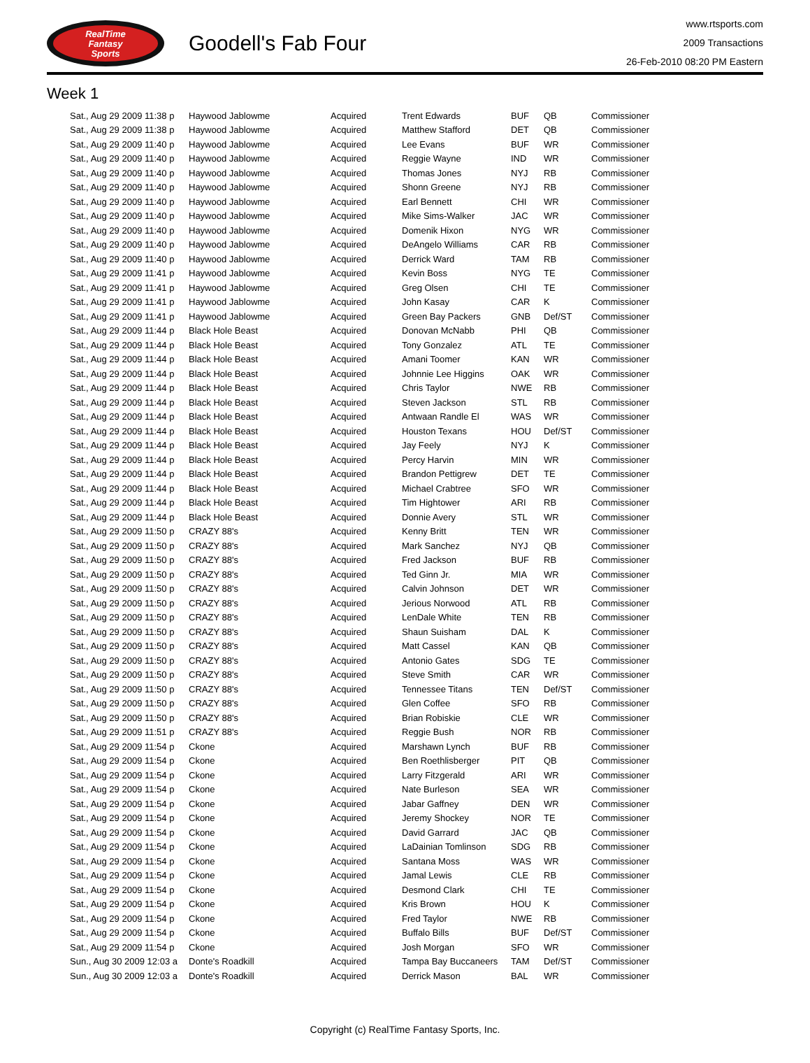RealTime
Fantasy
Sports
Goodell's Fab Four
www.rtsports.com
2009 Transactions
26-Feb-2010 08:20 PM Eastern
Week 1
| Sat., Aug 29 2009 11:38 p | Haywood Jablowme | Acquired | Trent Edwards | BUF | QB | Commissioner |
| Sat., Aug 29 2009 11:38 p | Haywood Jablowme | Acquired | Matthew Stafford | DET | QB | Commissioner |
| Sat., Aug 29 2009 11:40 p | Haywood Jablowme | Acquired | Lee Evans | BUF | WR | Commissioner |
| Sat., Aug 29 2009 11:40 p | Haywood Jablowme | Acquired | Reggie Wayne | IND | WR | Commissioner |
| Sat., Aug 29 2009 11:40 p | Haywood Jablowme | Acquired | Thomas Jones | NYJ | RB | Commissioner |
| Sat., Aug 29 2009 11:40 p | Haywood Jablowme | Acquired | Shonn Greene | NYJ | RB | Commissioner |
| Sat., Aug 29 2009 11:40 p | Haywood Jablowme | Acquired | Earl Bennett | CHI | WR | Commissioner |
| Sat., Aug 29 2009 11:40 p | Haywood Jablowme | Acquired | Mike Sims-Walker | JAC | WR | Commissioner |
| Sat., Aug 29 2009 11:40 p | Haywood Jablowme | Acquired | Domenik Hixon | NYG | WR | Commissioner |
| Sat., Aug 29 2009 11:40 p | Haywood Jablowme | Acquired | DeAngelo Williams | CAR | RB | Commissioner |
| Sat., Aug 29 2009 11:40 p | Haywood Jablowme | Acquired | Derrick Ward | TAM | RB | Commissioner |
| Sat., Aug 29 2009 11:41 p | Haywood Jablowme | Acquired | Kevin Boss | NYG | TE | Commissioner |
| Sat., Aug 29 2009 11:41 p | Haywood Jablowme | Acquired | Greg Olsen | CHI | TE | Commissioner |
| Sat., Aug 29 2009 11:41 p | Haywood Jablowme | Acquired | John Kasay | CAR | K | Commissioner |
| Sat., Aug 29 2009 11:41 p | Haywood Jablowme | Acquired | Green Bay Packers | GNB | Def/ST | Commissioner |
| Sat., Aug 29 2009 11:44 p | Black Hole Beast | Acquired | Donovan McNabb | PHI | QB | Commissioner |
| Sat., Aug 29 2009 11:44 p | Black Hole Beast | Acquired | Tony Gonzalez | ATL | TE | Commissioner |
| Sat., Aug 29 2009 11:44 p | Black Hole Beast | Acquired | Amani Toomer | KAN | WR | Commissioner |
| Sat., Aug 29 2009 11:44 p | Black Hole Beast | Acquired | Johnnie Lee Higgins | OAK | WR | Commissioner |
| Sat., Aug 29 2009 11:44 p | Black Hole Beast | Acquired | Chris Taylor | NWE | RB | Commissioner |
| Sat., Aug 29 2009 11:44 p | Black Hole Beast | Acquired | Steven Jackson | STL | RB | Commissioner |
| Sat., Aug 29 2009 11:44 p | Black Hole Beast | Acquired | Antwaan Randle El | WAS | WR | Commissioner |
| Sat., Aug 29 2009 11:44 p | Black Hole Beast | Acquired | Houston Texans | HOU | Def/ST | Commissioner |
| Sat., Aug 29 2009 11:44 p | Black Hole Beast | Acquired | Jay Feely | NYJ | K | Commissioner |
| Sat., Aug 29 2009 11:44 p | Black Hole Beast | Acquired | Percy Harvin | MIN | WR | Commissioner |
| Sat., Aug 29 2009 11:44 p | Black Hole Beast | Acquired | Brandon Pettigrew | DET | TE | Commissioner |
| Sat., Aug 29 2009 11:44 p | Black Hole Beast | Acquired | Michael Crabtree | SFO | WR | Commissioner |
| Sat., Aug 29 2009 11:44 p | Black Hole Beast | Acquired | Tim Hightower | ARI | RB | Commissioner |
| Sat., Aug 29 2009 11:44 p | Black Hole Beast | Acquired | Donnie Avery | STL | WR | Commissioner |
| Sat., Aug 29 2009 11:50 p | CRAZY 88's | Acquired | Kenny Britt | TEN | WR | Commissioner |
| Sat., Aug 29 2009 11:50 p | CRAZY 88's | Acquired | Mark Sanchez | NYJ | QB | Commissioner |
| Sat., Aug 29 2009 11:50 p | CRAZY 88's | Acquired | Fred Jackson | BUF | RB | Commissioner |
| Sat., Aug 29 2009 11:50 p | CRAZY 88's | Acquired | Ted Ginn Jr. | MIA | WR | Commissioner |
| Sat., Aug 29 2009 11:50 p | CRAZY 88's | Acquired | Calvin Johnson | DET | WR | Commissioner |
| Sat., Aug 29 2009 11:50 p | CRAZY 88's | Acquired | Jerious Norwood | ATL | RB | Commissioner |
| Sat., Aug 29 2009 11:50 p | CRAZY 88's | Acquired | LenDale White | TEN | RB | Commissioner |
| Sat., Aug 29 2009 11:50 p | CRAZY 88's | Acquired | Shaun Suisham | DAL | K | Commissioner |
| Sat., Aug 29 2009 11:50 p | CRAZY 88's | Acquired | Matt Cassel | KAN | QB | Commissioner |
| Sat., Aug 29 2009 11:50 p | CRAZY 88's | Acquired | Antonio Gates | SDG | TE | Commissioner |
| Sat., Aug 29 2009 11:50 p | CRAZY 88's | Acquired | Steve Smith | CAR | WR | Commissioner |
| Sat., Aug 29 2009 11:50 p | CRAZY 88's | Acquired | Tennessee Titans | TEN | Def/ST | Commissioner |
| Sat., Aug 29 2009 11:50 p | CRAZY 88's | Acquired | Glen Coffee | SFO | RB | Commissioner |
| Sat., Aug 29 2009 11:50 p | CRAZY 88's | Acquired | Brian Robiskie | CLE | WR | Commissioner |
| Sat., Aug 29 2009 11:51 p | CRAZY 88's | Acquired | Reggie Bush | NOR | RB | Commissioner |
| Sat., Aug 29 2009 11:54 p | Ckone | Acquired | Marshawn Lynch | BUF | RB | Commissioner |
| Sat., Aug 29 2009 11:54 p | Ckone | Acquired | Ben Roethlisberger | PIT | QB | Commissioner |
| Sat., Aug 29 2009 11:54 p | Ckone | Acquired | Larry Fitzgerald | ARI | WR | Commissioner |
| Sat., Aug 29 2009 11:54 p | Ckone | Acquired | Nate Burleson | SEA | WR | Commissioner |
| Sat., Aug 29 2009 11:54 p | Ckone | Acquired | Jabar Gaffney | DEN | WR | Commissioner |
| Sat., Aug 29 2009 11:54 p | Ckone | Acquired | Jeremy Shockey | NOR | TE | Commissioner |
| Sat., Aug 29 2009 11:54 p | Ckone | Acquired | David Garrard | JAC | QB | Commissioner |
| Sat., Aug 29 2009 11:54 p | Ckone | Acquired | LaDainian Tomlinson | SDG | RB | Commissioner |
| Sat., Aug 29 2009 11:54 p | Ckone | Acquired | Santana Moss | WAS | WR | Commissioner |
| Sat., Aug 29 2009 11:54 p | Ckone | Acquired | Jamal Lewis | CLE | RB | Commissioner |
| Sat., Aug 29 2009 11:54 p | Ckone | Acquired | Desmond Clark | CHI | TE | Commissioner |
| Sat., Aug 29 2009 11:54 p | Ckone | Acquired | Kris Brown | HOU | K | Commissioner |
| Sat., Aug 29 2009 11:54 p | Ckone | Acquired | Fred Taylor | NWE | RB | Commissioner |
| Sat., Aug 29 2009 11:54 p | Ckone | Acquired | Buffalo Bills | BUF | Def/ST | Commissioner |
| Sat., Aug 29 2009 11:54 p | Ckone | Acquired | Josh Morgan | SFO | WR | Commissioner |
| Sun., Aug 30 2009 12:03 a | Donte's Roadkill | Acquired | Tampa Bay Buccaneers | TAM | Def/ST | Commissioner |
| Sun., Aug 30 2009 12:03 a | Donte's Roadkill | Acquired | Derrick Mason | BAL | WR | Commissioner |
Copyright (c) RealTime Fantasy Sports, Inc.